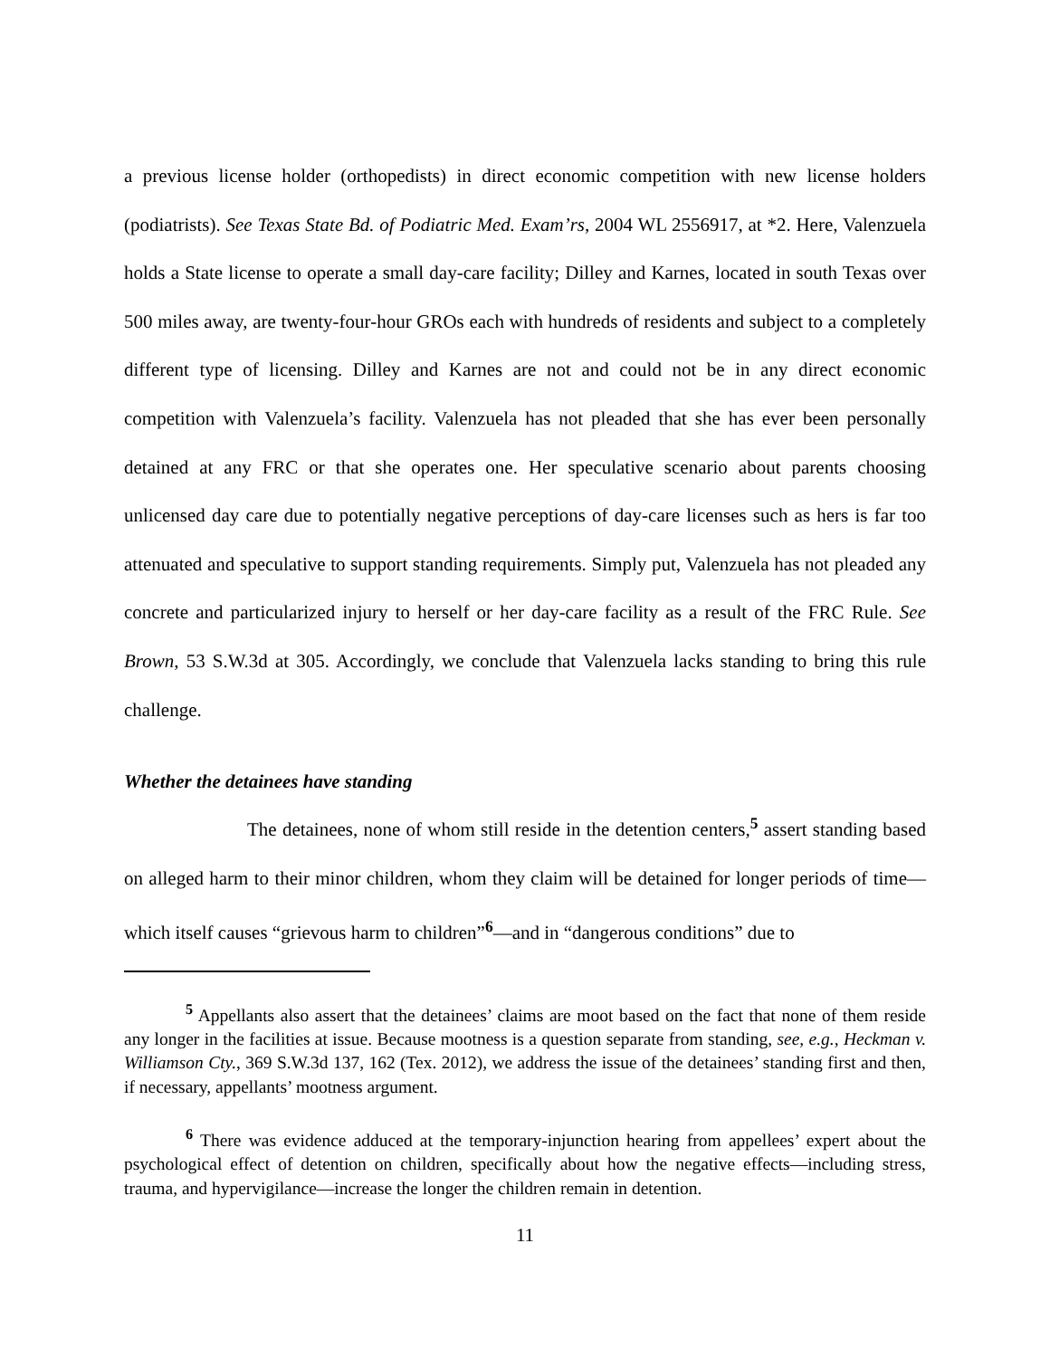a previous license holder (orthopedists) in direct economic competition with new license holders (podiatrists). See Texas State Bd. of Podiatric Med. Exam’rs, 2004 WL 2556917, at *2. Here, Valenzuela holds a State license to operate a small day-care facility; Dilley and Karnes, located in south Texas over 500 miles away, are twenty-four-hour GROs each with hundreds of residents and subject to a completely different type of licensing. Dilley and Karnes are not and could not be in any direct economic competition with Valenzuela’s facility. Valenzuela has not pleaded that she has ever been personally detained at any FRC or that she operates one. Her speculative scenario about parents choosing unlicensed day care due to potentially negative perceptions of day-care licenses such as hers is far too attenuated and speculative to support standing requirements. Simply put, Valenzuela has not pleaded any concrete and particularized injury to herself or her day-care facility as a result of the FRC Rule. See Brown, 53 S.W.3d at 305. Accordingly, we conclude that Valenzuela lacks standing to bring this rule challenge.
Whether the detainees have standing
The detainees, none of whom still reside in the detention centers,<sup>5</sup> assert standing based on alleged harm to their minor children, whom they claim will be detained for longer periods of time—which itself causes “grievous harm to children”<sup>6</sup>—and in “dangerous conditions” due to
<sup>5</sup> Appellants also assert that the detainees’ claims are moot based on the fact that none of them reside any longer in the facilities at issue. Because mootness is a question separate from standing, see, e.g., Heckman v. Williamson Cty., 369 S.W.3d 137, 162 (Tex. 2012), we address the issue of the detainees’ standing first and then, if necessary, appellants’ mootness argument.
<sup>6</sup> There was evidence adduced at the temporary-injunction hearing from appellees’ expert about the psychological effect of detention on children, specifically about how the negative effects—including stress, trauma, and hypervigilance—increase the longer the children remain in detention.
11